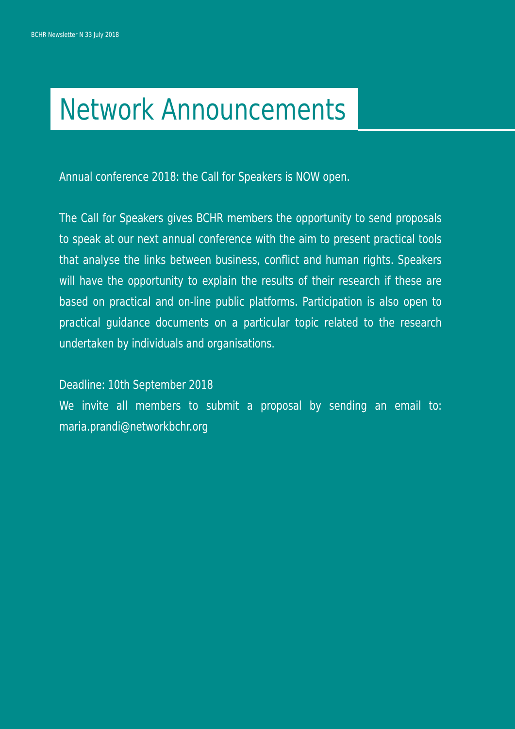BCHR Newsletter N 33 July 2018
Network Announcements
Annual conference 2018: the Call for Speakers is NOW open.
The Call for Speakers gives BCHR members the opportunity to send proposals to speak at our next annual conference with the aim to present practical tools that analyse the links between business, conflict and human rights. Speakers will have the opportunity to explain the results of their research if these are based on practical and on-line public platforms. Participation is also open to practical guidance documents on a particular topic related to the research undertaken by individuals and organisations.
Deadline: 10th September 2018
We invite all members to submit a proposal by sending an email to: maria.prandi@networkbchr.org